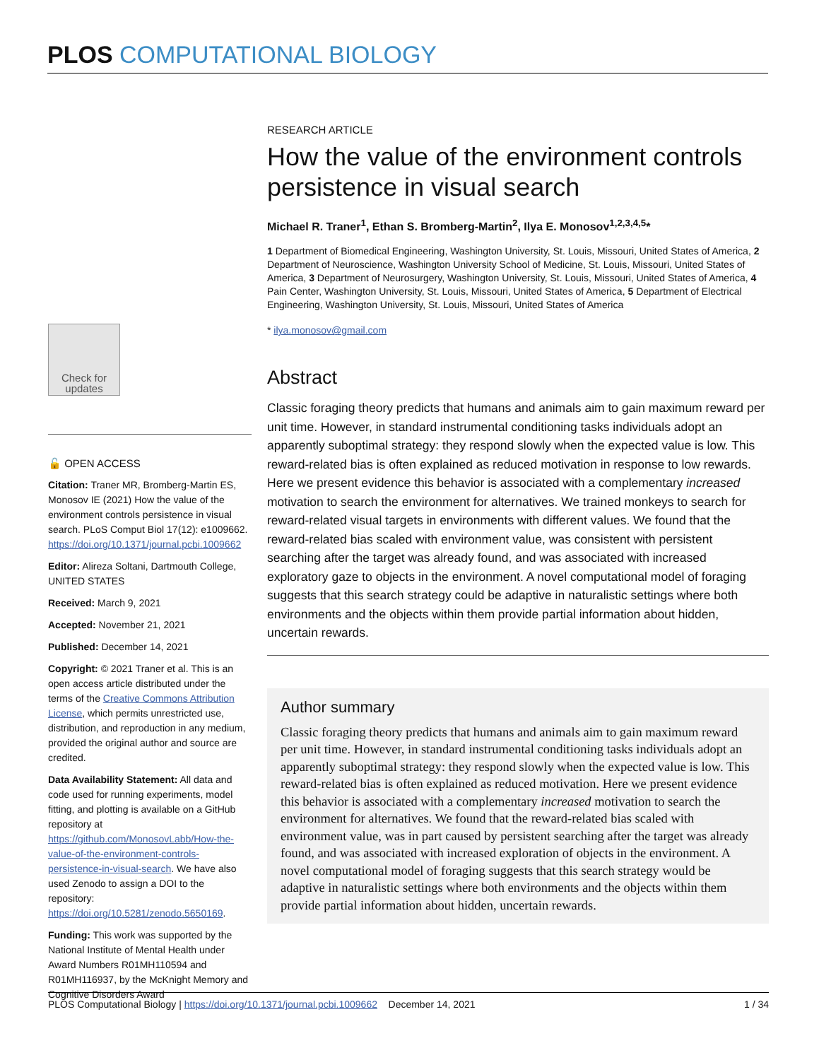PLOS COMPUTATIONAL BIOLOGY
Check for
updates
🔓 OPEN ACCESS
Citation: Traner MR, Bromberg-Martin ES, Monosov IE (2021) How the value of the environment controls persistence in visual search. PLoS Comput Biol 17(12): e1009662. https://doi.org/10.1371/journal.pcbi.1009662
Editor: Alireza Soltani, Dartmouth College, UNITED STATES
Received: March 9, 2021
Accepted: November 21, 2021
Published: December 14, 2021
Copyright: © 2021 Traner et al. This is an open access article distributed under the terms of the Creative Commons Attribution License, which permits unrestricted use, distribution, and reproduction in any medium, provided the original author and source are credited.
Data Availability Statement: All data and code used for running experiments, model fitting, and plotting is available on a GitHub repository at https://github.com/MonosovLabb/How-the-value-of-the-environment-controls-persistence-in-visual-search. We have also used Zenodo to assign a DOI to the repository: https://doi.org/10.5281/zenodo.5650169.
Funding: This work was supported by the National Institute of Mental Health under Award Numbers R01MH110594 and R01MH116937, by the McKnight Memory and Cognitive Disorders Award
RESEARCH ARTICLE
How the value of the environment controls persistence in visual search
Michael R. Traner<sup>1</sup>, Ethan S. Bromberg-Martin<sup>2</sup>, Ilya E. Monosov<sup>1,2,3,4,5</sup>*
1 Department of Biomedical Engineering, Washington University, St. Louis, Missouri, United States of America, 2 Department of Neuroscience, Washington University School of Medicine, St. Louis, Missouri, United States of America, 3 Department of Neurosurgery, Washington University, St. Louis, Missouri, United States of America, 4 Pain Center, Washington University, St. Louis, Missouri, United States of America, 5 Department of Electrical Engineering, Washington University, St. Louis, Missouri, United States of America
* ilya.monosov@gmail.com
Abstract
Classic foraging theory predicts that humans and animals aim to gain maximum reward per unit time. However, in standard instrumental conditioning tasks individuals adopt an apparently suboptimal strategy: they respond slowly when the expected value is low. This reward-related bias is often explained as reduced motivation in response to low rewards. Here we present evidence this behavior is associated with a complementary increased motivation to search the environment for alternatives. We trained monkeys to search for reward-related visual targets in environments with different values. We found that the reward-related bias scaled with environment value, was consistent with persistent searching after the target was already found, and was associated with increased exploratory gaze to objects in the environment. A novel computational model of foraging suggests that this search strategy could be adaptive in naturalistic settings where both environments and the objects within them provide partial information about hidden, uncertain rewards.
Author summary
Classic foraging theory predicts that humans and animals aim to gain maximum reward per unit time. However, in standard instrumental conditioning tasks individuals adopt an apparently suboptimal strategy: they respond slowly when the expected value is low. This reward-related bias is often explained as reduced motivation. Here we present evidence this behavior is associated with a complementary increased motivation to search the environment for alternatives. We found that the reward-related bias scaled with environment value, was in part caused by persistent searching after the target was already found, and was associated with increased exploration of objects in the environment. A novel computational model of foraging suggests that this search strategy would be adaptive in naturalistic settings where both environments and the objects within them provide partial information about hidden, uncertain rewards.
PLOS Computational Biology | https://doi.org/10.1371/journal.pcbi.1009662 December 14, 2021 1 / 34